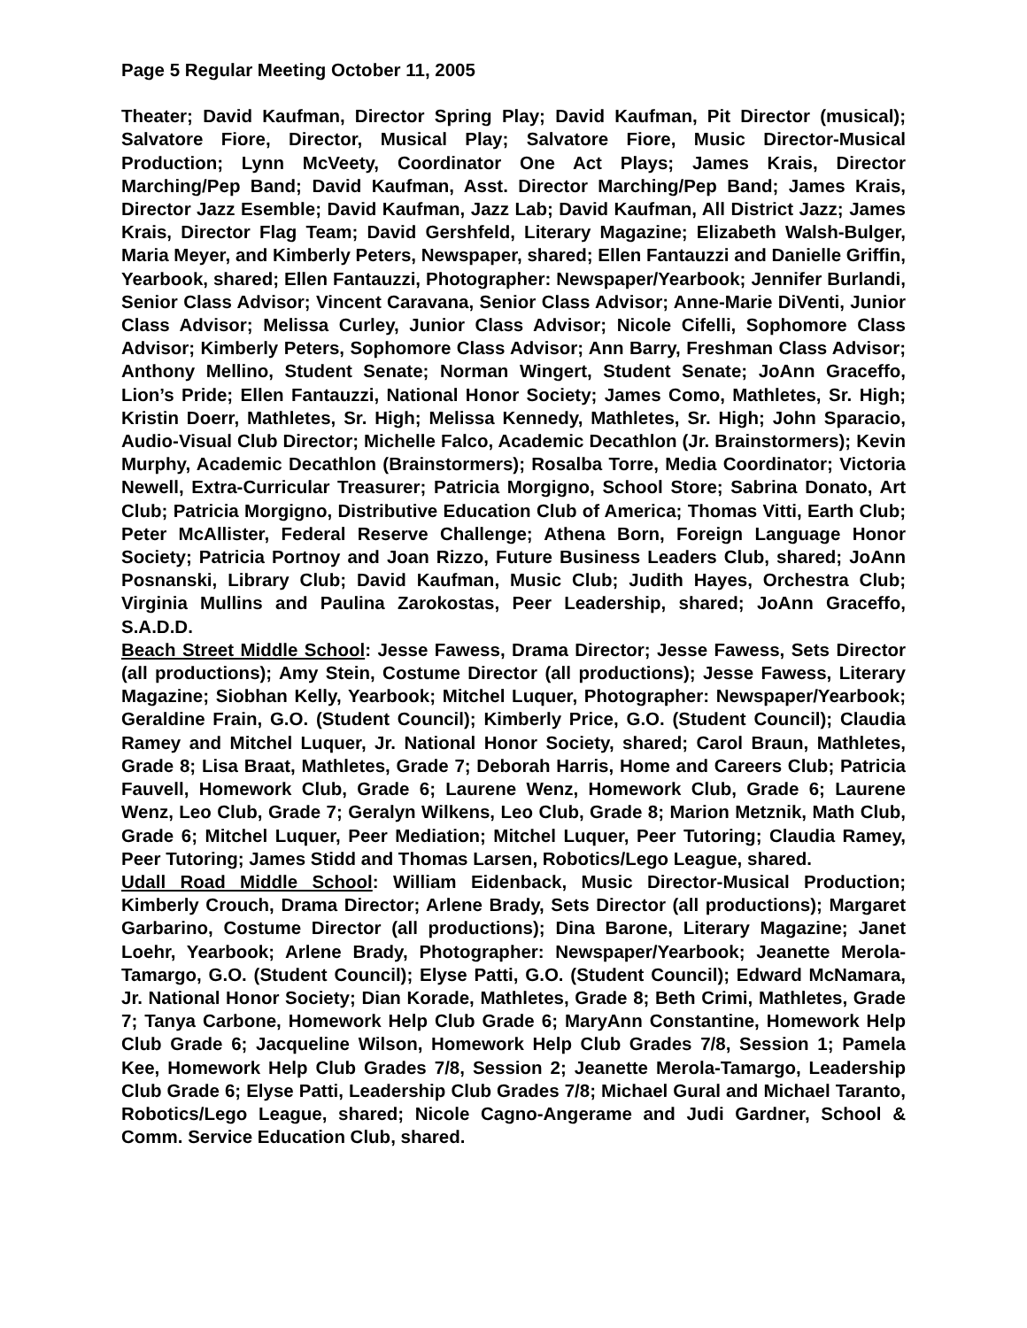Page 5 Regular Meeting October 11, 2005
Theater; David Kaufman, Director Spring Play; David Kaufman, Pit Director (musical); Salvatore Fiore, Director, Musical Play; Salvatore Fiore, Music Director-Musical Production; Lynn McVeety, Coordinator One Act Plays; James Krais, Director Marching/Pep Band; David Kaufman, Asst. Director Marching/Pep Band; James Krais, Director Jazz Esemble; David Kaufman, Jazz Lab; David Kaufman, All District Jazz; James Krais, Director Flag Team; David Gershfeld, Literary Magazine; Elizabeth Walsh-Bulger, Maria Meyer, and Kimberly Peters, Newspaper, shared; Ellen Fantauzzi and Danielle Griffin, Yearbook, shared; Ellen Fantauzzi, Photographer: Newspaper/Yearbook; Jennifer Burlandi, Senior Class Advisor; Vincent Caravana, Senior Class Advisor; Anne-Marie DiVenti, Junior Class Advisor; Melissa Curley, Junior Class Advisor; Nicole Cifelli, Sophomore Class Advisor; Kimberly Peters, Sophomore Class Advisor; Ann Barry, Freshman Class Advisor; Anthony Mellino, Student Senate; Norman Wingert, Student Senate; JoAnn Graceffo, Lion’s Pride; Ellen Fantauzzi, National Honor Society; James Como, Mathletes, Sr. High; Kristin Doerr, Mathletes, Sr. High; Melissa Kennedy, Mathletes, Sr. High; John Sparacio, Audio-Visual Club Director; Michelle Falco, Academic Decathlon (Jr. Brainstormers); Kevin Murphy, Academic Decathlon (Brainstormers); Rosalba Torre, Media Coordinator; Victoria Newell, Extra-Curricular Treasurer; Patricia Morgigno, School Store; Sabrina Donato, Art Club; Patricia Morgigno, Distributive Education Club of America; Thomas Vitti, Earth Club; Peter McAllister, Federal Reserve Challenge; Athena Born, Foreign Language Honor Society; Patricia Portnoy and Joan Rizzo, Future Business Leaders Club, shared; JoAnn Posnanski, Library Club; David Kaufman, Music Club; Judith Hayes, Orchestra Club; Virginia Mullins and Paulina Zarokostas, Peer Leadership, shared; JoAnn Graceffo, S.A.D.D.
Beach Street Middle School: Jesse Fawess, Drama Director; Jesse Fawess, Sets Director (all productions); Amy Stein, Costume Director (all productions); Jesse Fawess, Literary Magazine; Siobhan Kelly, Yearbook; Mitchel Luquer, Photographer: Newspaper/Yearbook; Geraldine Frain, G.O. (Student Council); Kimberly Price, G.O. (Student Council); Claudia Ramey and Mitchel Luquer, Jr. National Honor Society, shared; Carol Braun, Mathletes, Grade 8; Lisa Braat, Mathletes, Grade 7; Deborah Harris, Home and Careers Club; Patricia Fauvell, Homework Club, Grade 6; Laurene Wenz, Homework Club, Grade 6; Laurene Wenz, Leo Club, Grade 7; Geralyn Wilkens, Leo Club, Grade 8; Marion Metznik, Math Club, Grade 6; Mitchel Luquer, Peer Mediation; Mitchel Luquer, Peer Tutoring; Claudia Ramey, Peer Tutoring; James Stidd and Thomas Larsen, Robotics/Lego League, shared.
Udall Road Middle School: William Eidenback, Music Director-Musical Production; Kimberly Crouch, Drama Director; Arlene Brady, Sets Director (all productions); Margaret Garbarino, Costume Director (all productions); Dina Barone, Literary Magazine; Janet Loehr, Yearbook; Arlene Brady, Photographer: Newspaper/Yearbook; Jeanette Merola-Tamargo, G.O. (Student Council); Elyse Patti, G.O. (Student Council); Edward McNamara, Jr. National Honor Society; Dian Korade, Mathletes, Grade 8; Beth Crimi, Mathletes, Grade 7; Tanya Carbone, Homework Help Club Grade 6; MaryAnn Constantine, Homework Help Club Grade 6; Jacqueline Wilson, Homework Help Club Grades 7/8, Session 1; Pamela Kee, Homework Help Club Grades 7/8, Session 2; Jeanette Merola-Tamargo, Leadership Club Grade 6; Elyse Patti, Leadership Club Grades 7/8; Michael Gural and Michael Taranto, Robotics/Lego League, shared; Nicole Cagno-Angerame and Judi Gardner, School & Comm. Service Education Club, shared.